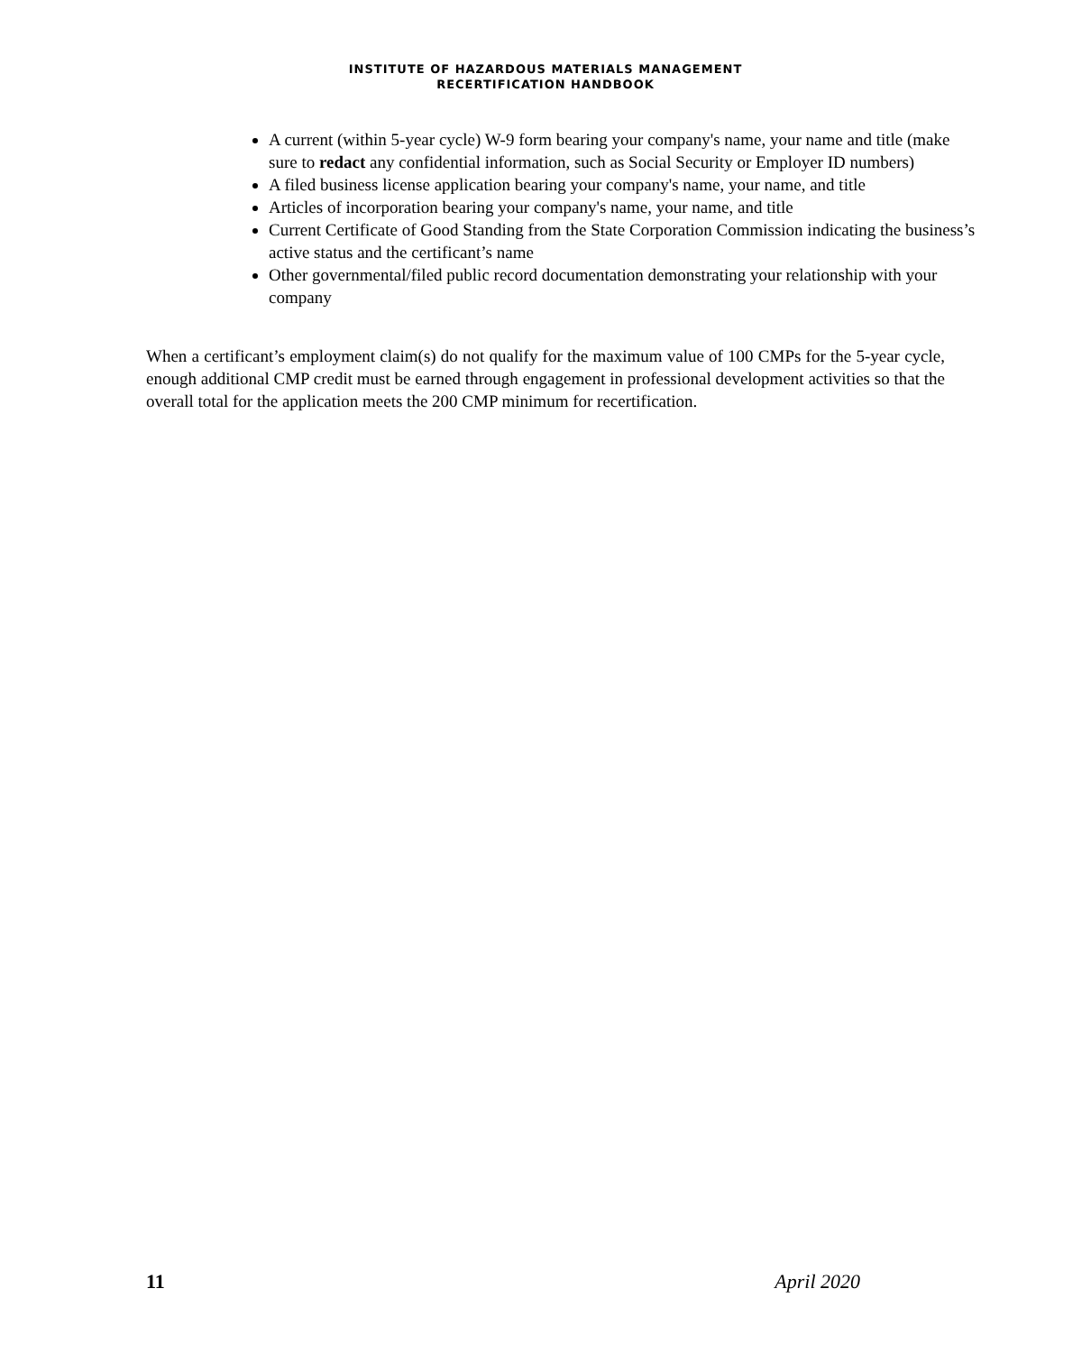INSTITUTE OF HAZARDOUS MATERIALS MANAGEMENT
RECERTIFICATION HANDBOOK
A current (within 5-year cycle) W-9 form bearing your company's name, your name and title (make sure to redact any confidential information, such as Social Security or Employer ID numbers)
A filed business license application bearing your company's name, your name, and title
Articles of incorporation bearing your company's name, your name, and title
Current Certificate of Good Standing from the State Corporation Commission indicating the business’s active status and the certificant’s name
Other governmental/filed public record documentation demonstrating your relationship with your company
When a certificant’s employment claim(s) do not qualify for the maximum value of 100 CMPs for the 5-year cycle, enough additional CMP credit must be earned through engagement in professional development activities so that the overall total for the application meets the 200 CMP minimum for recertification.
11 April 2020